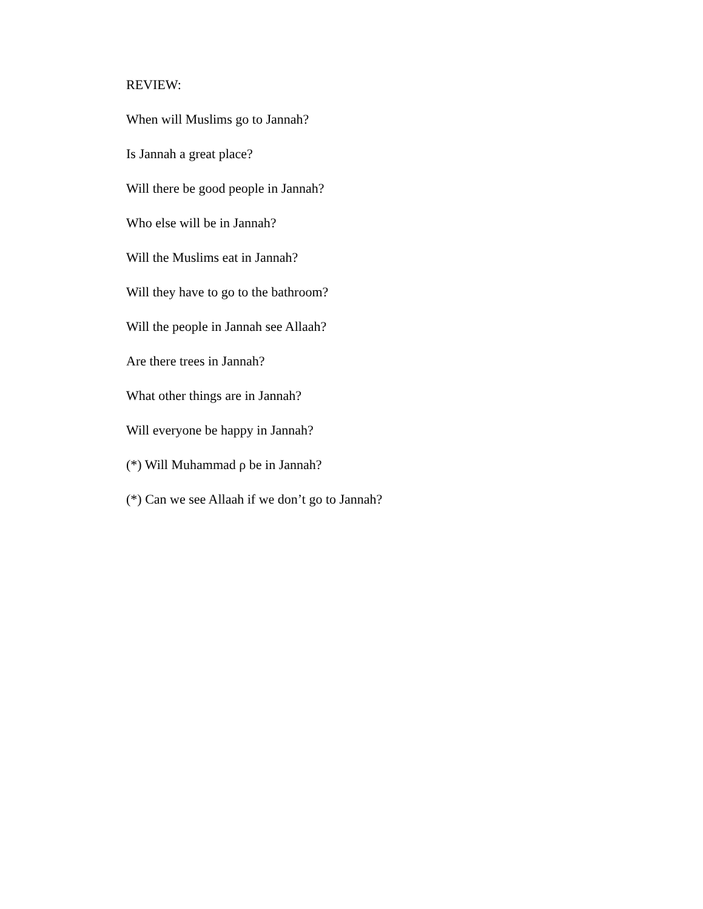REVIEW:
When will Muslims go to Jannah?
Is Jannah a great place?
Will there be good people in Jannah?
Who else will be in Jannah?
Will the Muslims eat in Jannah?
Will they have to go to the bathroom?
Will the people in Jannah see Allaah?
Are there trees in Jannah?
What other things are in Jannah?
Will everyone be happy in Jannah?
(*) Will Muhammad ρ be in Jannah?
(*) Can we see Allaah if we don’t go to Jannah?